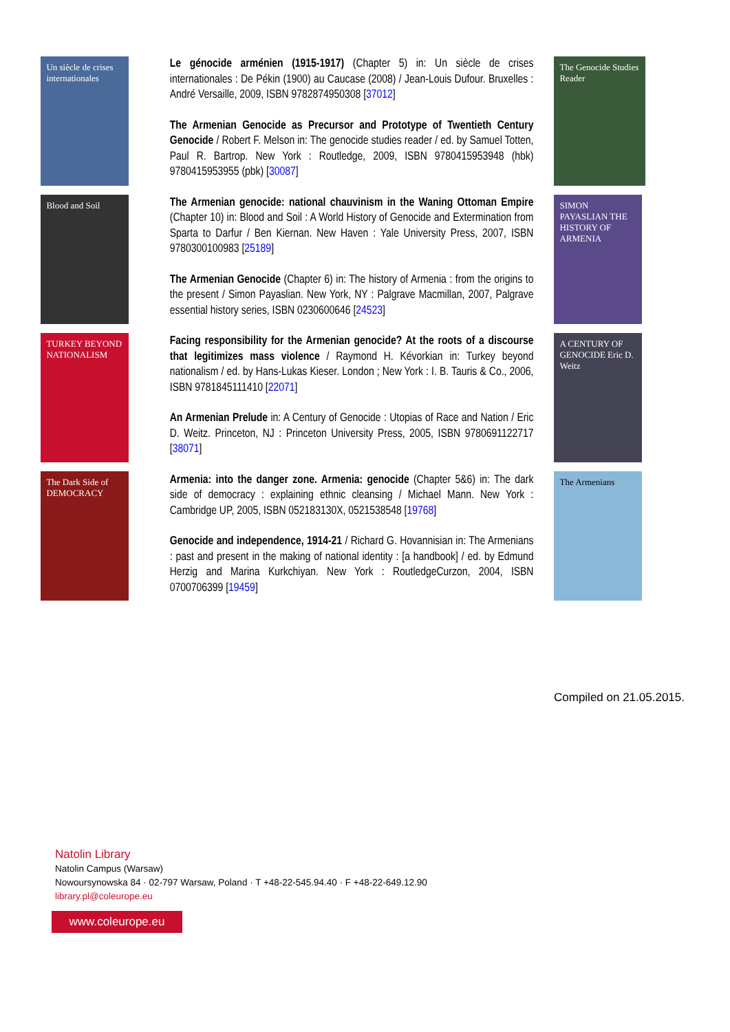Un siècle de crises internationales
Blood and Soil
TURKEY BEYOND NATIONALISM
The Dark Side of DEMOCRACY
Le génocide arménien (1915-1917) (Chapter 5) in: Un siècle de crises internationales : De Pékin (1900) au Caucase (2008) / Jean-Louis Dufour. Bruxelles : André Versaille, 2009, ISBN 9782874950308 [37012]
The Armenian Genocide as Precursor and Prototype of Twentieth Century Genocide / Robert F. Melson in: The genocide studies reader / ed. by Samuel Totten, Paul R. Bartrop. New York : Routledge, 2009, ISBN 9780415953948 (hbk) 9780415953955 (pbk) [30087]
The Armenian genocide: national chauvinism in the Waning Ottoman Empire (Chapter 10) in: Blood and Soil : A World History of Genocide and Extermination from Sparta to Darfur / Ben Kiernan. New Haven : Yale University Press, 2007, ISBN 9780300100983 [25189]
The Armenian Genocide (Chapter 6) in: The history of Armenia : from the origins to the present / Simon Payaslian. New York, NY : Palgrave Macmillan, 2007, Palgrave essential history series, ISBN 0230600646 [24523]
Facing responsibility for the Armenian genocide? At the roots of a discourse that legitimizes mass violence / Raymond H. Kévorkian in: Turkey beyond nationalism / ed. by Hans-Lukas Kieser. London ; New York : I. B. Tauris & Co., 2006, ISBN 9781845111410 [22071]
An Armenian Prelude in: A Century of Genocide : Utopias of Race and Nation / Eric D. Weitz. Princeton, NJ : Princeton University Press, 2005, ISBN 9780691122717 [38071]
Armenia: into the danger zone. Armenia: genocide (Chapter 5&6) in: The dark side of democracy : explaining ethnic cleansing / Michael Mann. New York : Cambridge UP, 2005, ISBN 052183130X, 0521538548 [19768]
Genocide and independence, 1914-21 / Richard G. Hovannisian in: The Armenians : past and present in the making of national identity : [a handbook] / ed. by Edmund Herzig and Marina Kurkchiyan. New York : RoutledgeCurzon, 2004, ISBN 0700706399 [19459]
The Genocide Studies Reader
SIMON PAYASLIAN THE HISTORY OF ARMENIA
A CENTURY OF GENOCIDE Eric D. Weitz
The Armenians
Compiled on 21.05.2015.
Natolin Library
Natolin Campus (Warsaw)
Nowoursynowska 84 · 02-797 Warsaw, Poland · T +48-22-545.94.40 · F +48-22-649.12.90
library.pl@coleurope.eu
www.coleurope.eu